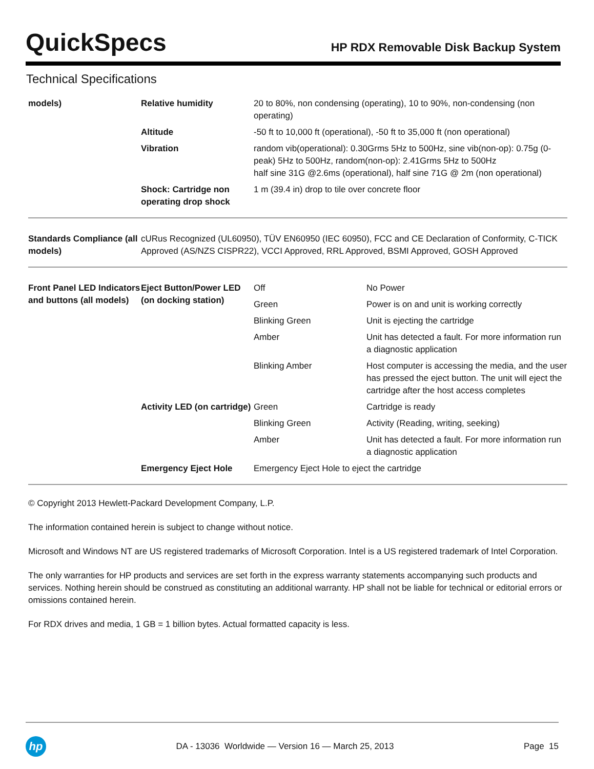QuickSpecs
HP RDX Removable Disk Backup System
Technical Specifications
| models) | Relative humidity | 20 to 80%, non condensing (operating), 10 to 90%, non-condensing (non operating) |
| | Altitude | -50 ft to 10,000 ft (operational), -50 ft to 35,000 ft (non operational) |
| | Vibration | random vib(operational): 0.30Grms 5Hz to 500Hz, sine vib(non-op): 0.75g (0-peak) 5Hz to 500Hz, random(non-op): 2.41Grms 5Hz to 500Hz half sine 31G @2.6ms (operational), half sine 71G @ 2m (non operational) |
| | Shock: Cartridge non operating drop shock | 1 m (39.4 in) drop to tile over concrete floor |
| Standards Compliance (all models) | cURus Recognized (UL60950), TÜV EN60950 (IEC 60950), FCC and CE Declaration of Conformity, C-TICK Approved (AS/NZS CISPR22), VCCI Approved, RRL Approved, BSMI Approved, GOSH Approved |
| Front Panel LED Indicators and buttons (all models) | Eject Button/Power LED (on docking station) | Off | No Power |
| | | Green | Power is on and unit is working correctly |
| | | Blinking Green | Unit is ejecting the cartridge |
| | | Amber | Unit has detected a fault. For more information run a diagnostic application |
| | | Blinking Amber | Host computer is accessing the media, and the user has pressed the eject button. The unit will eject the cartridge after the host access completes |
| | Activity LED (on cartridge) | Green | Cartridge is ready |
| | | Blinking Green | Activity (Reading, writing, seeking) |
| | | Amber | Unit has detected a fault. For more information run a diagnostic application |
| | Emergency Eject Hole | Emergency Eject Hole to eject the cartridge | |
© Copyright 2013 Hewlett-Packard Development Company, L.P.
The information contained herein is subject to change without notice.
Microsoft and Windows NT are US registered trademarks of Microsoft Corporation. Intel is a US registered trademark of Intel Corporation.
The only warranties for HP products and services are set forth in the express warranty statements accompanying such products and services. Nothing herein should be construed as constituting an additional warranty. HP shall not be liable for technical or editorial errors or omissions contained herein.
For RDX drives and media, 1 GB = 1 billion bytes. Actual formatted capacity is less.
hp
DA - 13036 Worldwide — Version 16 — March 25, 2013
Page 15